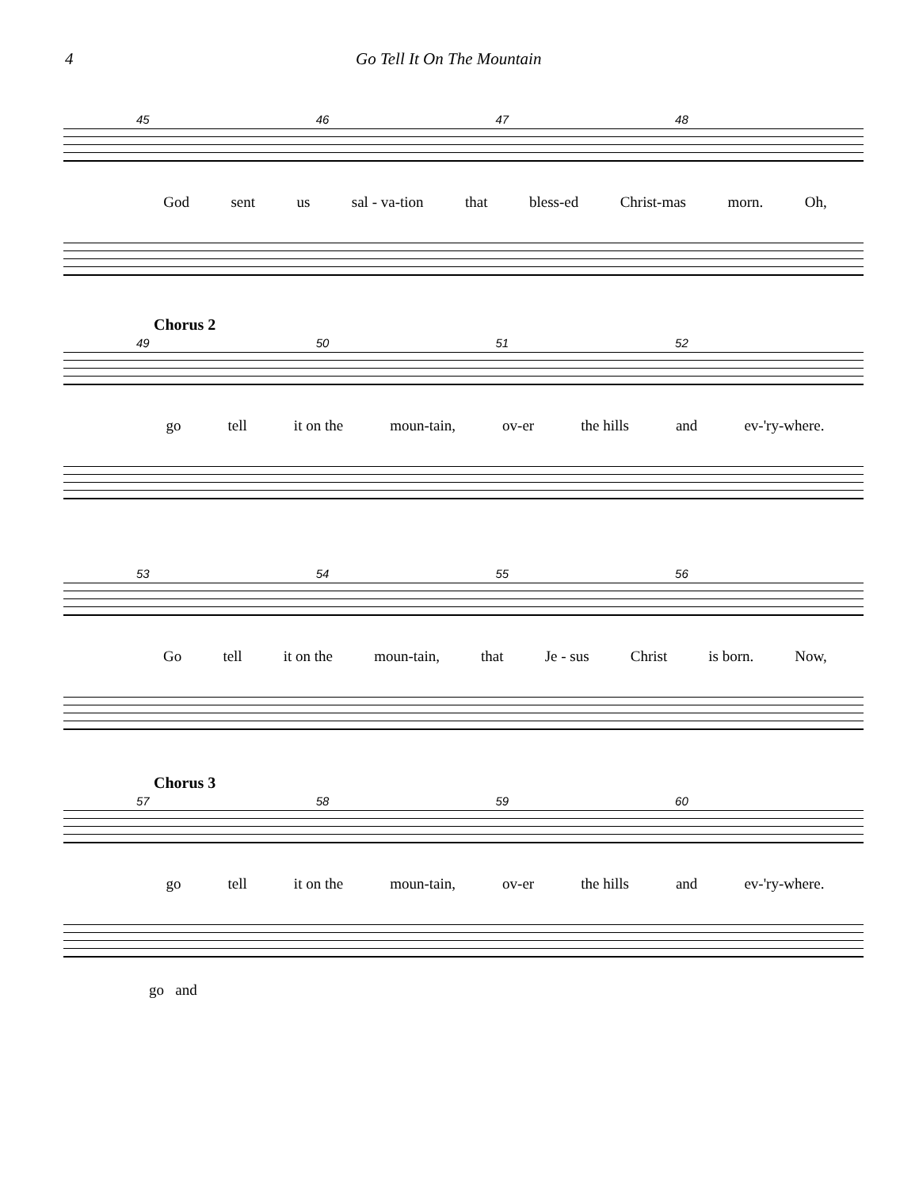4 Go Tell It On The Mountain
45 46 47 48
God sent us sal - va-tion that bless-ed Christ-mas morn. Oh,
Chorus 2
49 50 51 52
go tell it on the moun-tain, ov-er the hills and ev-'ry-where.
53 54 55 56
Go tell it on the moun-tain, that Je - sus Christ is born. Now,
Chorus 3
57 58 59 60
go tell it on the moun-tain, ov-er the hills and ev-'ry-where.
go and